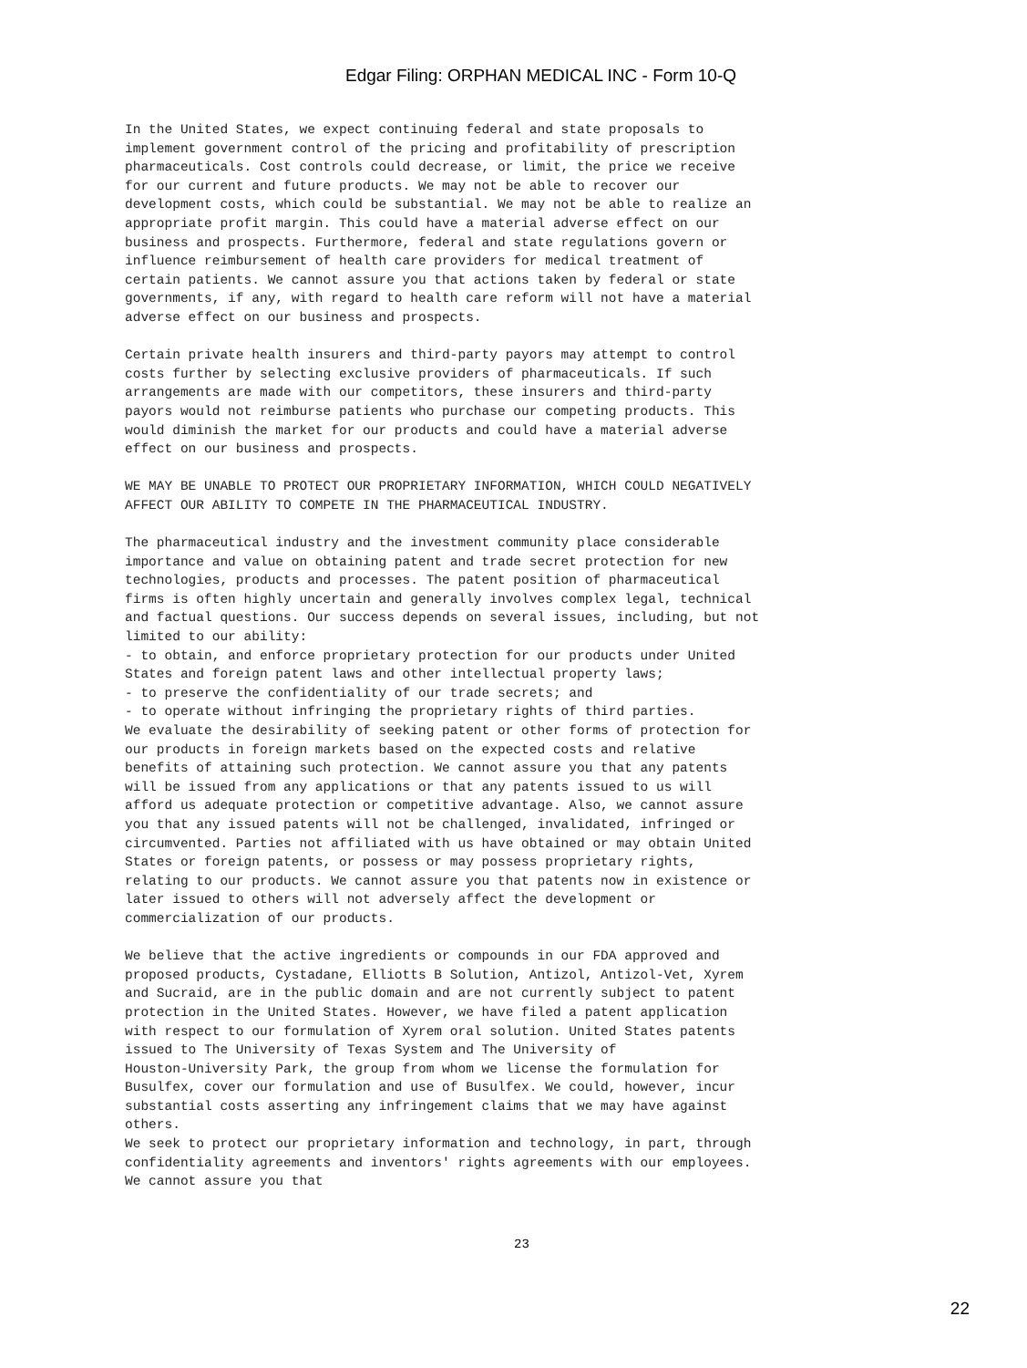Edgar Filing: ORPHAN MEDICAL INC - Form 10-Q
In the United States, we expect continuing federal and state proposals to
implement government control of the pricing and profitability of prescription
pharmaceuticals. Cost controls could decrease, or limit, the price we receive
for our current and future products. We may not be able to recover our
development costs, which could be substantial. We may not be able to realize an
appropriate profit margin. This could have a material adverse effect on our
business and prospects. Furthermore, federal and state regulations govern or
influence reimbursement of health care providers for medical treatment of
certain patients. We cannot assure you that actions taken by federal or state
governments, if any, with regard to health care reform will not have a material
adverse effect on our business and prospects.

Certain private health insurers and third-party payors may attempt to control
costs further by selecting exclusive providers of pharmaceuticals. If such
arrangements are made with our competitors, these insurers and third-party
payors would not reimburse patients who purchase our competing products. This
would diminish the market for our products and could have a material adverse
effect on our business and prospects.

WE MAY BE UNABLE TO PROTECT OUR PROPRIETARY INFORMATION, WHICH COULD NEGATIVELY
AFFECT OUR ABILITY TO COMPETE IN THE PHARMACEUTICAL INDUSTRY.

The pharmaceutical industry and the investment community place considerable
importance and value on obtaining patent and trade secret protection for new
technologies, products and processes. The patent position of pharmaceutical
firms is often highly uncertain and generally involves complex legal, technical
and factual questions. Our success depends on several issues, including, but not
limited to our ability:
- to obtain, and enforce proprietary protection for our products under United
States and foreign patent laws and other intellectual property laws;
- to preserve the confidentiality of our trade secrets; and
- to operate without infringing the proprietary rights of third parties.
We evaluate the desirability of seeking patent or other forms of protection for
our products in foreign markets based on the expected costs and relative
benefits of attaining such protection. We cannot assure you that any patents
will be issued from any applications or that any patents issued to us will
afford us adequate protection or competitive advantage. Also, we cannot assure
you that any issued patents will not be challenged, invalidated, infringed or
circumvented. Parties not affiliated with us have obtained or may obtain United
States or foreign patents, or possess or may possess proprietary rights,
relating to our products. We cannot assure you that patents now in existence or
later issued to others will not adversely affect the development or
commercialization of our products.

We believe that the active ingredients or compounds in our FDA approved and
proposed products, Cystadane, Elliotts B Solution, Antizol, Antizol-Vet, Xyrem
and Sucraid, are in the public domain and are not currently subject to patent
protection in the United States. However, we have filed a patent application
with respect to our formulation of Xyrem oral solution. United States patents
issued to The University of Texas System and The University of
Houston-University Park, the group from whom we license the formulation for
Busulfex, cover our formulation and use of Busulfex. We could, however, incur
substantial costs asserting any infringement claims that we may have against
others.
We seek to protect our proprietary information and technology, in part, through
confidentiality agreements and inventors' rights agreements with our employees.
We cannot assure you that
23
22